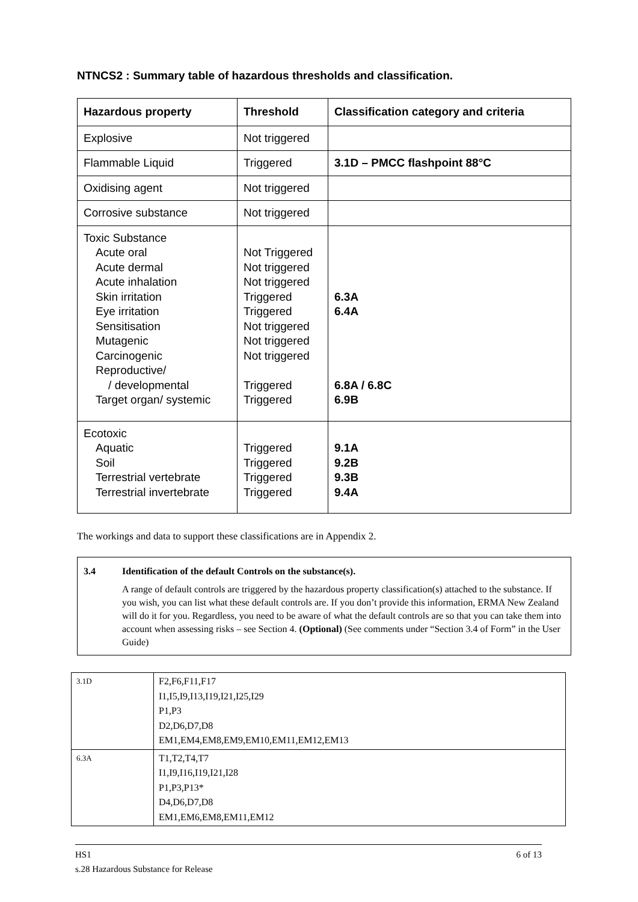NTNCS2 : Summary table of hazardous thresholds and classification.
| Hazardous property | Threshold | Classification category and criteria |
| --- | --- | --- |
| Explosive | Not triggered | |
| Flammable Liquid | Triggered | 3.1D – PMCC flashpoint 88°C |
| Oxidising agent | Not triggered | |
| Corrosive substance | Not triggered | |
| Toxic Substance Acute oral Acute dermal Acute inhalation Skin irritation Eye irritation Sensitisation Mutagenic Carcinogenic Reproductive/ / developmental Target organ/ systemic | Not Triggered Not triggered Not triggered Triggered Triggered Not triggered Not triggered Not triggered Triggered Triggered | 6.3A 6.4A 6.8A / 6.8C 6.9B |
| Ecotoxic Aquatic Soil Terrestrial vertebrate Terrestrial invertebrate | Triggered Triggered Triggered Triggered | 9.1A 9.2B 9.3B 9.4A |
The workings and data to support these classifications are in Appendix 2.
3.4 Identification of the default Controls on the substance(s).
A range of default controls are triggered by the hazardous property classification(s) attached to the substance. If you wish, you can list what these default controls are. If you don’t provide this information, ERMA New Zealand will do it for you. Regardless, you need to be aware of what the default controls are so that you can take them into account when assessing risks – see Section 4. (Optional) (See comments under “Section 3.4 of Form” in the User Guide)
| 3.1D | F2,F6,F11,F17 I1,I5,I9,I13,I19,I21,I25,I29 P1,P3 D2,D6,D7,D8 EM1,EM4,EM8,EM9,EM10,EM11,EM12,EM13 |
| 6.3A | T1,T2,T4,T7 I1,I9,I16,I19,I21,I28 P1,P3,P13* D4,D6,D7,D8 EM1,EM6,EM8,EM11,EM12 |
HS1 6 of 13
s.28 Hazardous Substance for Release